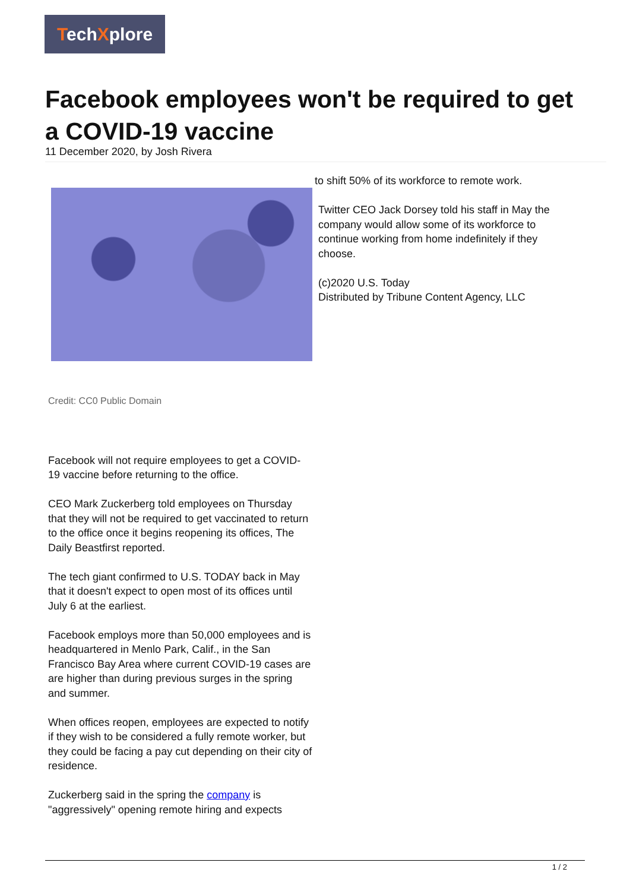TechXplore
Facebook employees won't be required to get a COVID-19 vaccine
11 December 2020, by Josh Rivera
Credit: CC0 Public Domain
Facebook will not require employees to get a COVID-19 vaccine before returning to the office.
CEO Mark Zuckerberg told employees on Thursday that they will not be required to get vaccinated to return to the office once it begins reopening its offices, The Daily Beastfirst reported.
The tech giant confirmed to U.S. TODAY back in May that it doesn't expect to open most of its offices until July 6 at the earliest.
Facebook employs more than 50,000 employees and is headquartered in Menlo Park, Calif., in the San Francisco Bay Area where current COVID-19 cases are are higher than during previous surges in the spring and summer.
When offices reopen, employees are expected to notify if they wish to be considered a fully remote worker, but they could be facing a pay cut depending on their city of residence.
Zuckerberg said in the spring the company is "aggressively" opening remote hiring and expects
to shift 50% of its workforce to remote work.
Twitter CEO Jack Dorsey told his staff in May the company would allow some of its workforce to continue working from home indefinitely if they choose.
(c)2020 U.S. Today
Distributed by Tribune Content Agency, LLC
1 / 2